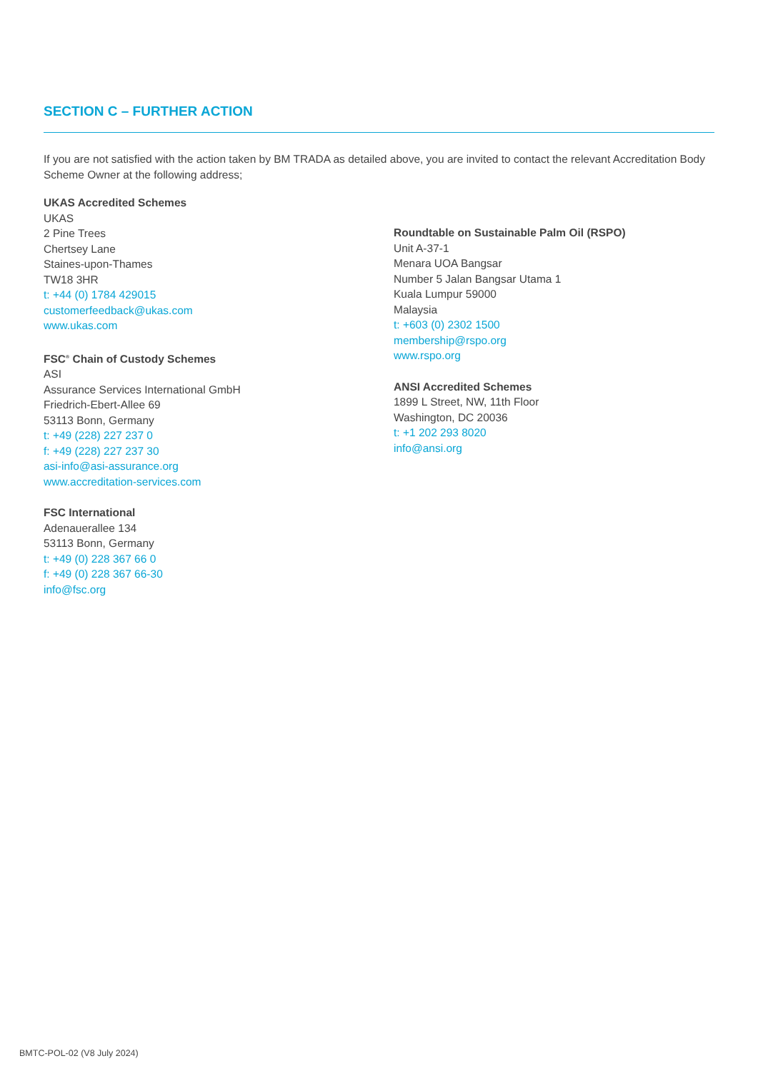SECTION C – FURTHER ACTION
If you are not satisfied with the action taken by BM TRADA as detailed above, you are invited to contact the relevant Accreditation Body Scheme Owner at the following address;
UKAS Accredited Schemes
UKAS
2 Pine Trees
Chertsey Lane
Staines-upon-Thames
TW18 3HR
t: +44 (0) 1784 429015
customerfeedback@ukas.com
www.ukas.com
FSC<sup>®</sup> Chain of Custody Schemes
ASI
Assurance Services International GmbH
Friedrich-Ebert-Allee 69
53113 Bonn, Germany
t: +49 (228) 227 237 0
f: +49 (228) 227 237 30
asi-info@asi-assurance.org
www.accreditation-services.com
FSC International
Adenauerallee 134
53113 Bonn, Germany
t: +49 (0) 228 367 66 0
f: +49 (0) 228 367 66-30
info@fsc.org
Roundtable on Sustainable Palm Oil (RSPO)
Unit A-37-1
Menara UOA Bangsar
Number 5 Jalan Bangsar Utama 1
Kuala Lumpur 59000
Malaysia
t: +603 (0) 2302 1500
membership@rspo.org
www.rspo.org
ANSI Accredited Schemes
1899 L Street, NW, 11th Floor
Washington, DC 20036
t: +1 202 293 8020
info@ansi.org
BMTC-POL-02 (V8 July 2024)